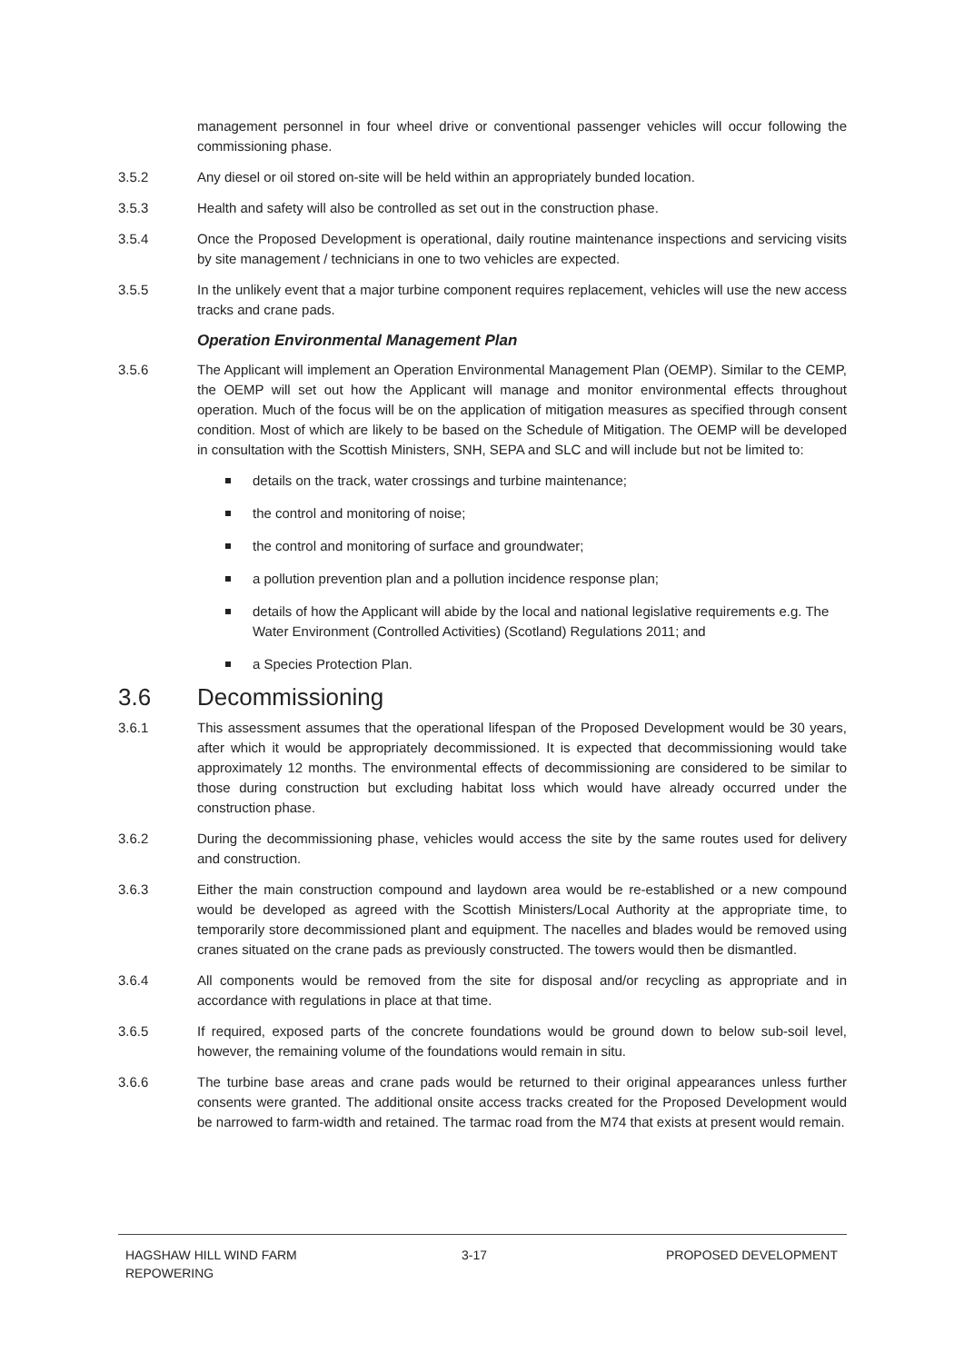management personnel in four wheel drive or conventional passenger vehicles will occur following the commissioning phase.
3.5.2 Any diesel or oil stored on-site will be held within an appropriately bunded location.
3.5.3 Health and safety will also be controlled as set out in the construction phase.
3.5.4 Once the Proposed Development is operational, daily routine maintenance inspections and servicing visits by site management / technicians in one to two vehicles are expected.
3.5.5 In the unlikely event that a major turbine component requires replacement, vehicles will use the new access tracks and crane pads.
Operation Environmental Management Plan
3.5.6 The Applicant will implement an Operation Environmental Management Plan (OEMP). Similar to the CEMP, the OEMP will set out how the Applicant will manage and monitor environmental effects throughout operation. Much of the focus will be on the application of mitigation measures as specified through consent condition. Most of which are likely to be based on the Schedule of Mitigation. The OEMP will be developed in consultation with the Scottish Ministers, SNH, SEPA and SLC and will include but not be limited to:
details on the track, water crossings and turbine maintenance;
the control and monitoring of noise;
the control and monitoring of surface and groundwater;
a pollution prevention plan and a pollution incidence response plan;
details of how the Applicant will abide by the local and national legislative requirements e.g. The Water Environment (Controlled Activities) (Scotland) Regulations 2011; and
a Species Protection Plan.
3.6 Decommissioning
3.6.1 This assessment assumes that the operational lifespan of the Proposed Development would be 30 years, after which it would be appropriately decommissioned. It is expected that decommissioning would take approximately 12 months. The environmental effects of decommissioning are considered to be similar to those during construction but excluding habitat loss which would have already occurred under the construction phase.
3.6.2 During the decommissioning phase, vehicles would access the site by the same routes used for delivery and construction.
3.6.3 Either the main construction compound and laydown area would be re-established or a new compound would be developed as agreed with the Scottish Ministers/Local Authority at the appropriate time, to temporarily store decommissioned plant and equipment. The nacelles and blades would be removed using cranes situated on the crane pads as previously constructed. The towers would then be dismantled.
3.6.4 All components would be removed from the site for disposal and/or recycling as appropriate and in accordance with regulations in place at that time.
3.6.5 If required, exposed parts of the concrete foundations would be ground down to below sub-soil level, however, the remaining volume of the foundations would remain in situ.
3.6.6 The turbine base areas and crane pads would be returned to their original appearances unless further consents were granted. The additional onsite access tracks created for the Proposed Development would be narrowed to farm-width and retained. The tarmac road from the M74 that exists at present would remain.
HAGSHAW HILL WIND FARM
REPOWERING
3-17 PROPOSED DEVELOPMENT